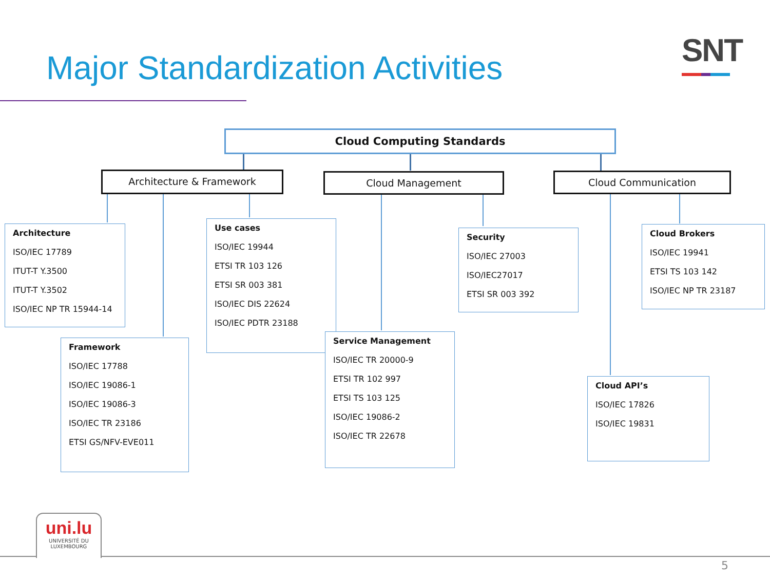Major Standardization Activities
SNT
Cloud Computing Standards
Architecture & Framework Cloud Management Cloud Communication
Architecture
ISO/IEC 17789
ITUT-T Y.3500
ITUT-T Y.3502
ISO/IEC NP TR 15944-14
Use cases
ISO/IEC 19944
ETSI TR 103 126
ETSI SR 003 381
ISO/IEC DIS 22624
ISO/IEC PDTR 23188
Framework
ISO/IEC 17788
ISO/IEC 19086-1
ISO/IEC 19086-3
ISO/IEC TR 23186
ETSI GS/NFV-EVE011
Service Management
ISO/IEC TR 20000-9
ETSI TR 102 997
ETSI TS 103 125
ISO/IEC 19086-2
ISO/IEC TR 22678
Security
ISO/IEC 27003
ISO/IEC27017
ETSI SR 003 392
Cloud Brokers
ISO/IEC 19941
ETSI TS 103 142
ISO/IEC NP TR 23187
Cloud API’s
ISO/IEC 17826
ISO/IEC 19831
uni.lu
UNIVERSITÉ DU
LUXEMBOURG
5